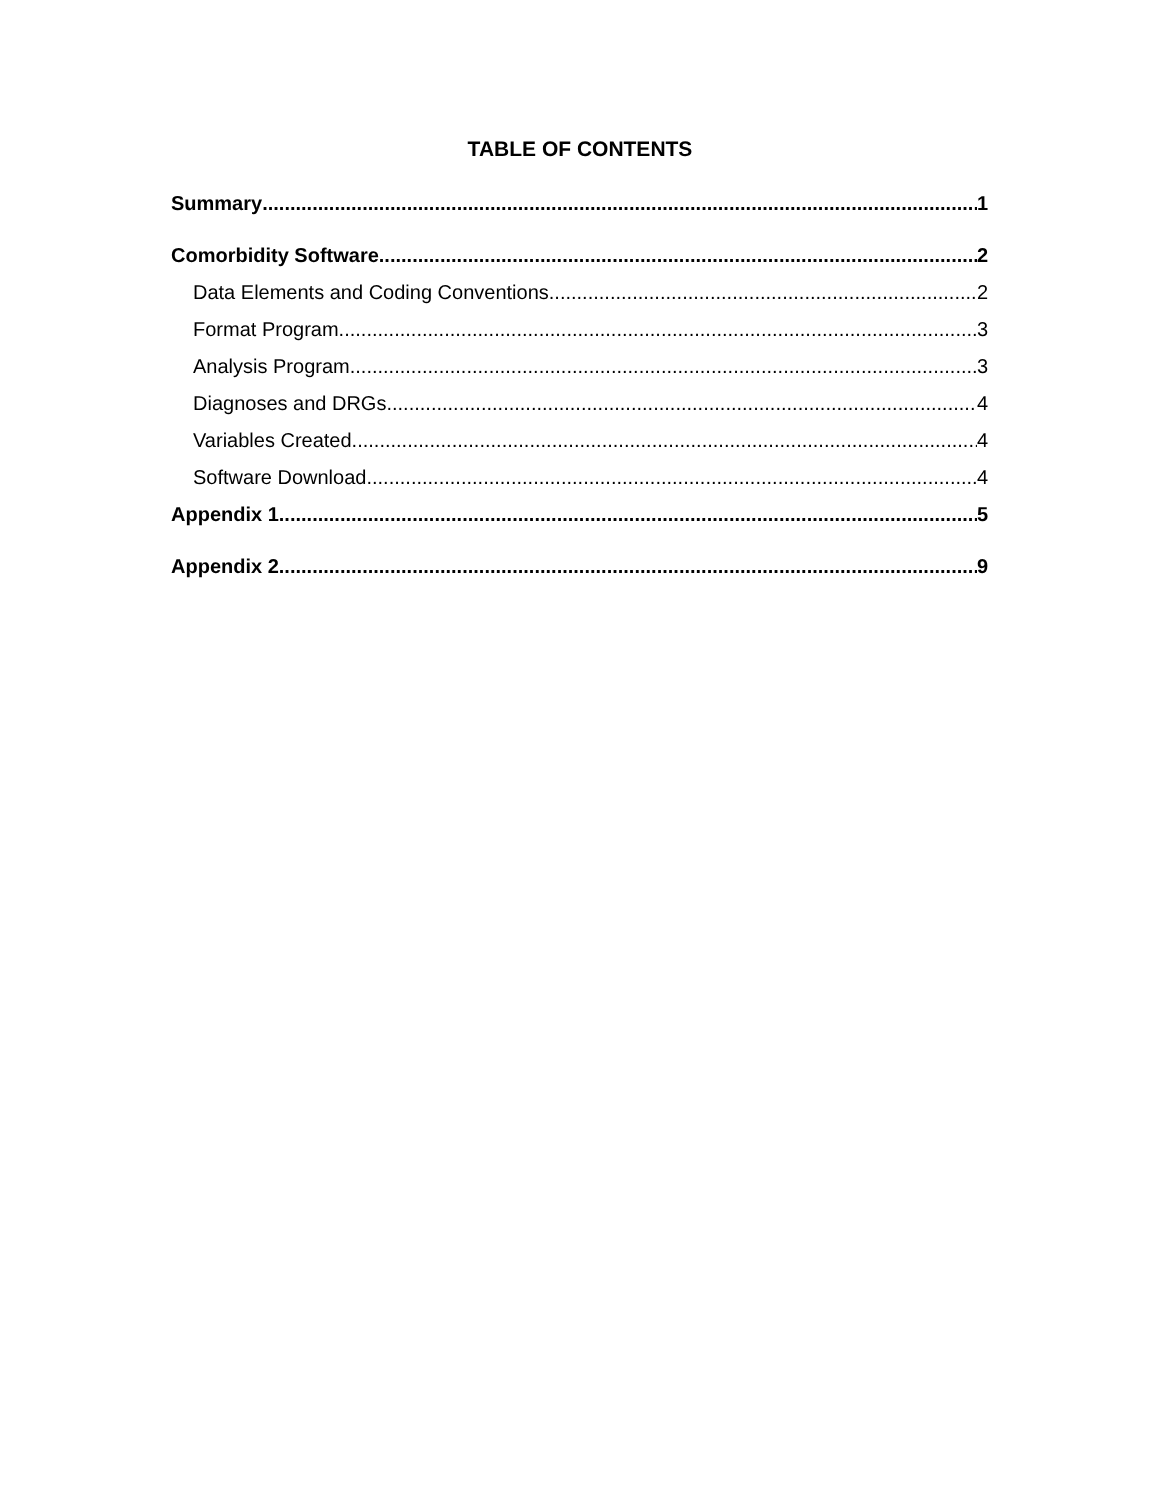TABLE OF CONTENTS
Summary 1
Comorbidity Software 2
Data Elements and Coding Conventions 2
Format Program 3
Analysis Program 3
Diagnoses and DRGs 4
Variables Created 4
Software Download 4
Appendix 1 5
Appendix 2 9